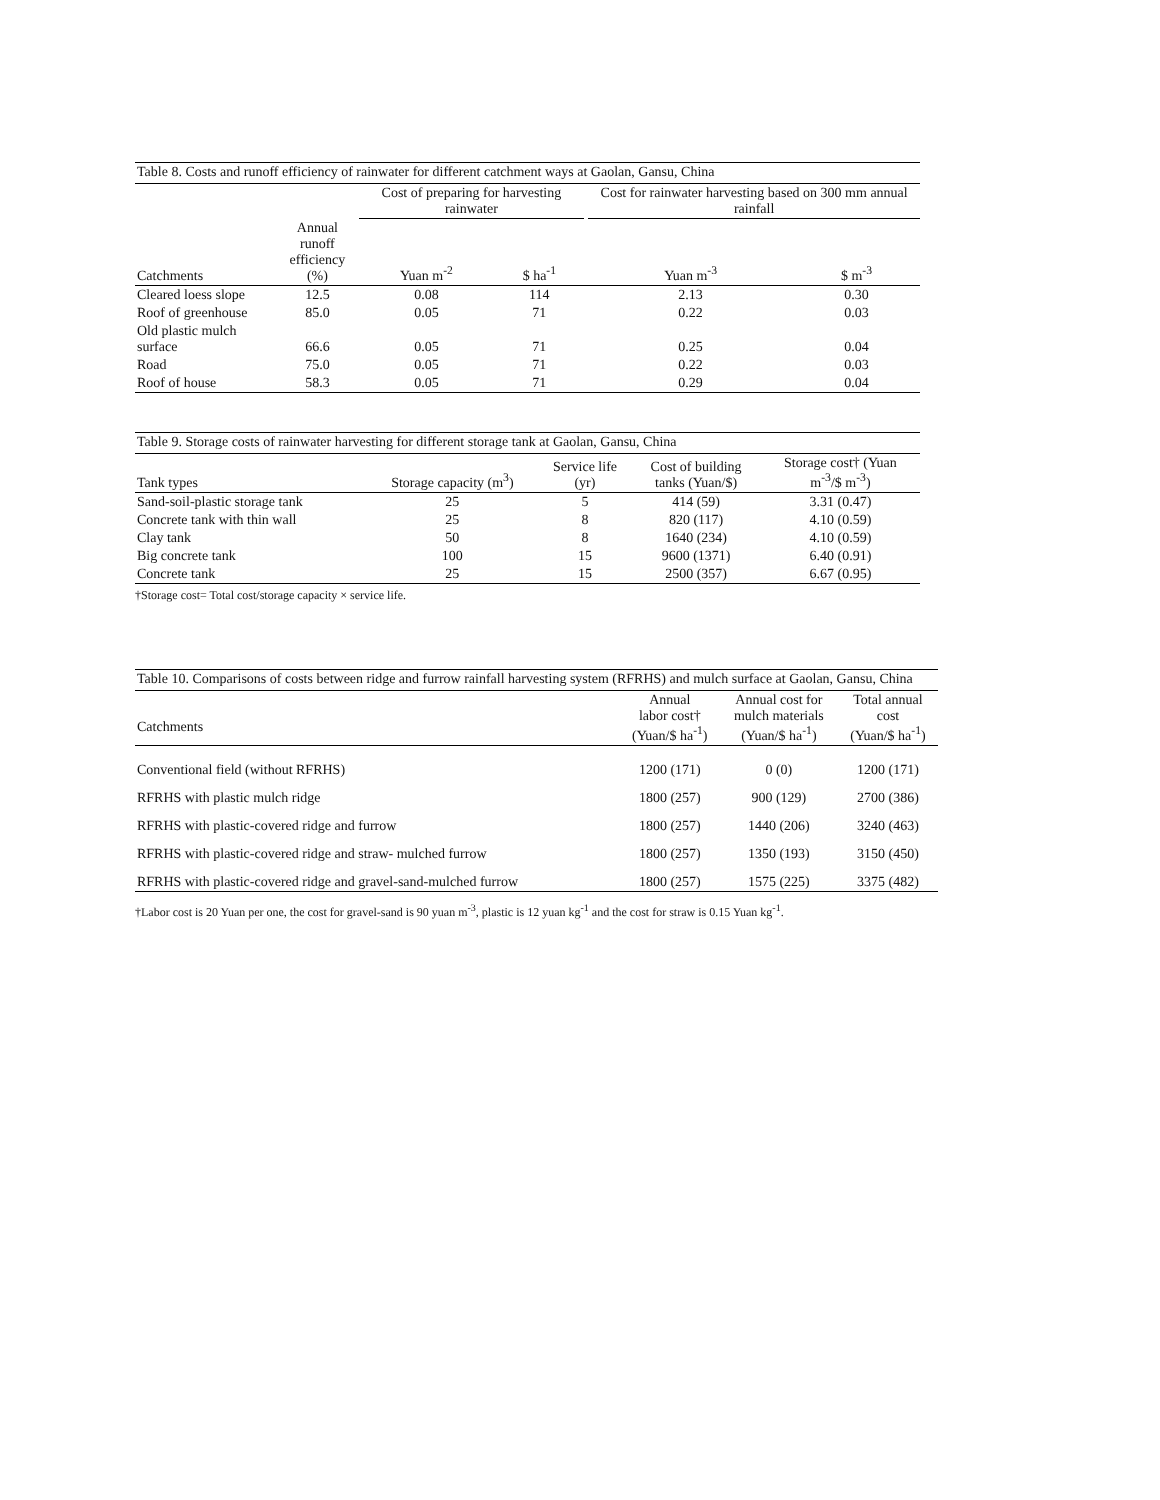| Table 8. Costs and runoff efficiency of rainwater for different catchment ways at Gaolan, Gansu, China | | | | | | |
| | | Cost of preparing for harvesting rainwater | | | Cost for rainwater harvesting based on 300 mm annual rainfall | |
| Catchments | Annual runoff efficiency (%) | Yuan m<sup>-2</sup> | $ ha<sup>-1</sup> | | Yuan m<sup>-3</sup> | $ m<sup>-3</sup> |
| Cleared loess slope | 12.5 | 0.08 | 114 | | 2.13 | 0.30 |
| Roof of greenhouse | 85.0 | 0.05 | 71 | | 0.22 | 0.03 |
| Old plastic mulch surface | 66.6 | 0.05 | 71 | | 0.25 | 0.04 |
| Road | 75.0 | 0.05 | 71 | | 0.22 | 0.03 |
| Roof of house | 58.3 | 0.05 | 71 | | 0.29 | 0.04 |
| Table 9. Storage costs of rainwater harvesting for different storage tank at Gaolan, Gansu, China | | | | |
| Tank types | Storage capacity (m<sup>3</sup>) | Service life (yr) | Cost of building tanks (Yuan/$) | Storage cost† (Yuan m<sup>-3</sup>/$ m<sup>-3</sup>) |
| Sand-soil-plastic storage tank | 25 | 5 | 414 (59) | 3.31 (0.47) |
| Concrete tank with thin wall | 25 | 8 | 820 (117) | 4.10 (0.59) |
| Clay tank | 50 | 8 | 1640 (234) | 4.10 (0.59) |
| Big concrete tank | 100 | 15 | 9600 (1371) | 6.40 (0.91) |
| Concrete tank | 25 | 15 | 2500 (357) | 6.67 (0.95) |
†Storage cost= Total cost/storage capacity × service life.
| Table 10. Comparisons of costs between ridge and furrow rainfall harvesting system (RFRHS) and mulch surface at Gaolan, Gansu, China | | | |
| Catchments | Annual labor cost† (Yuan/$ ha<sup>-1</sup>) | Annual cost for mulch materials (Yuan/$ ha<sup>-1</sup>) | Total annual cost (Yuan/$ ha<sup>-1</sup>) |
| Conventional field (without RFRHS) | 1200 (171) | 0 (0) | 1200 (171) |
| RFRHS with plastic mulch ridge | 1800 (257) | 900 (129) | 2700 (386) |
| RFRHS with plastic-covered ridge and furrow | 1800 (257) | 1440 (206) | 3240 (463) |
| RFRHS with plastic-covered ridge and straw- mulched furrow | 1800 (257) | 1350 (193) | 3150 (450) |
| RFRHS with plastic-covered ridge and gravel-sand-mulched furrow | 1800 (257) | 1575 (225) | 3375 (482) |
†Labor cost is 20 Yuan per one, the cost for gravel-sand is 90 yuan m<sup>-3</sup>, plastic is 12 yuan kg<sup>-1</sup> and the cost for straw is 0.15 Yuan kg<sup>-1</sup>.